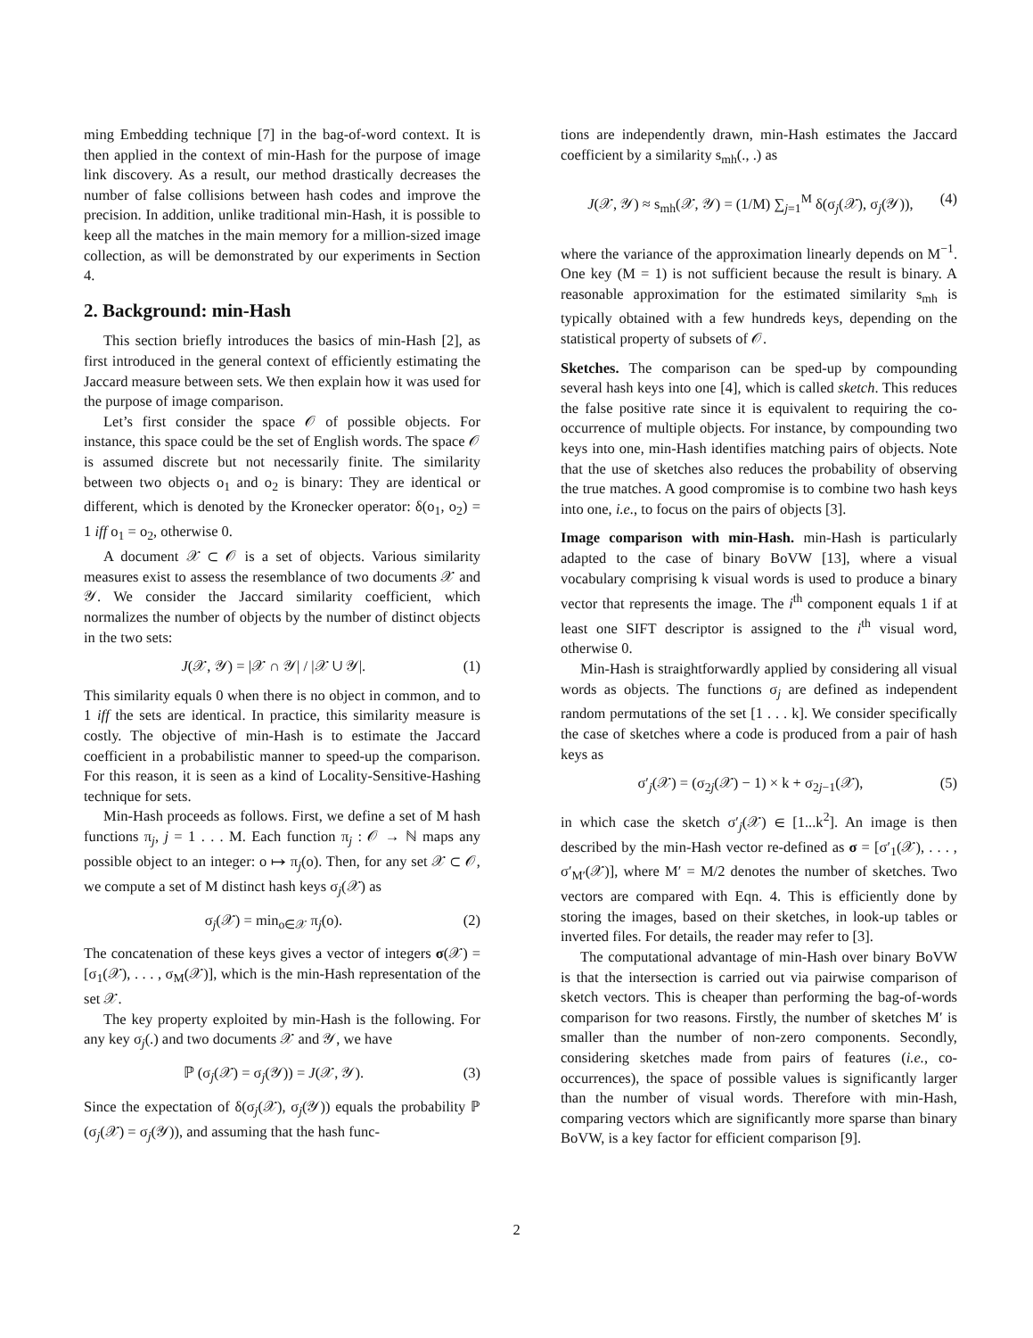ming Embedding technique [7] in the bag-of-word context. It is then applied in the context of min-Hash for the purpose of image link discovery. As a result, our method drastically decreases the number of false collisions between hash codes and improve the precision. In addition, unlike traditional min-Hash, it is possible to keep all the matches in the main memory for a million-sized image collection, as will be demonstrated by our experiments in Section 4.
2. Background: min-Hash
This section briefly introduces the basics of min-Hash [2], as first introduced in the general context of efficiently estimating the Jaccard measure between sets. We then explain how it was used for the purpose of image comparison.
Let’s first consider the space 𝒪 of possible objects. For instance, this space could be the set of English words. The space 𝒪 is assumed discrete but not necessarily finite. The similarity between two objects o<sub>1</sub> and o<sub>2</sub> is binary: They are identical or different, which is denoted by the Kronecker operator: δ(o<sub>1</sub>, o<sub>2</sub>) = 1 iff o<sub>1</sub> = o<sub>2</sub>, otherwise 0.
A document 𝒳 ⊂ 𝒪 is a set of objects. Various similarity measures exist to assess the resemblance of two documents 𝒳 and 𝒴. We consider the Jaccard similarity coefficient, which normalizes the number of objects by the number of distinct objects in the two sets:
J(𝒳, 𝒴) = |𝒳 ∩ 𝒴| / |𝒳 ∪ 𝒴|. (1)
This similarity equals 0 when there is no object in common, and to 1 iff the sets are identical. In practice, this similarity measure is costly. The objective of min-Hash is to estimate the Jaccard coefficient in a probabilistic manner to speed-up the comparison. For this reason, it is seen as a kind of Locality-Sensitive-Hashing technique for sets.
Min-Hash proceeds as follows. First, we define a set of M hash functions π<sub>j</sub>, j = 1 . . . M. Each function π<sub>j</sub> : 𝒪 → ℕ maps any possible object to an integer: o ↦ π<sub>j</sub>(o). Then, for any set 𝒳 ⊂ 𝒪, we compute a set of M distinct hash keys σ<sub>j</sub>(𝒳) as
σ<sub>j</sub>(𝒳) = min<sub>o∈𝒳</sub> π<sub>j</sub>(o). (2)
The concatenation of these keys gives a vector of integers σ(𝒳) = [σ<sub>1</sub>(𝒳), . . . , σ<sub>M</sub>(𝒳)], which is the min-Hash representation of the set 𝒳.
The key property exploited by min-Hash is the following. For any key σ<sub>j</sub>(.) and two documents 𝒳 and 𝒴, we have
ℙ (σ<sub>j</sub>(𝒳) = σ<sub>j</sub>(𝒴)) = J(𝒳, 𝒴). (3)
Since the expectation of δ(σ<sub>j</sub>(𝒳), σ<sub>j</sub>(𝒴)) equals the probability ℙ (σ<sub>j</sub>(𝒳) = σ<sub>j</sub>(𝒴)), and assuming that the hash func-
tions are independently drawn, min-Hash estimates the Jaccard coefficient by a similarity s<sub>mh</sub>(., .) as
J(𝒳, 𝒴) ≈ s<sub>mh</sub>(𝒳, 𝒴) = (1/M) ∑<sub>j=1</sub><sup>M</sup> δ(σ<sub>j</sub>(𝒳), σ<sub>j</sub>(𝒴)), (4)
where the variance of the approximation linearly depends on M<sup>−1</sup>. One key (M = 1) is not sufficient because the result is binary. A reasonable approximation for the estimated similarity s<sub>mh</sub> is typically obtained with a few hundreds keys, depending on the statistical property of subsets of 𝒪.
Sketches. The comparison can be sped-up by compounding several hash keys into one [4], which is called sketch. This reduces the false positive rate since it is equivalent to requiring the co-occurrence of multiple objects. For instance, by compounding two keys into one, min-Hash identifies matching pairs of objects. Note that the use of sketches also reduces the probability of observing the true matches. A good compromise is to combine two hash keys into one, i.e., to focus on the pairs of objects [3].
Image comparison with min-Hash. min-Hash is particularly adapted to the case of binary BoVW [13], where a visual vocabulary comprising k visual words is used to produce a binary vector that represents the image. The i<sup>th</sup> component equals 1 if at least one SIFT descriptor is assigned to the i<sup>th</sup> visual word, otherwise 0.
Min-Hash is straightforwardly applied by considering all visual words as objects. The functions σ<sub>j</sub> are defined as independent random permutations of the set [1 . . . k]. We consider specifically the case of sketches where a code is produced from a pair of hash keys as
σ′<sub>j</sub>(𝒳) = (σ<sub>2j</sub>(𝒳) − 1) × k + σ<sub>2j−1</sub>(𝒳), (5)
in which case the sketch σ′<sub>j</sub>(𝒳) ∈ [1...k<sup>2</sup>]. An image is then described by the min-Hash vector re-defined as σ = [σ′<sub>1</sub>(𝒳), . . . , σ′<sub>M′</sub>(𝒳)], where M′ = M/2 denotes the number of sketches. Two vectors are compared with Eqn. 4. This is efficiently done by storing the images, based on their sketches, in look-up tables or inverted files. For details, the reader may refer to [3].
The computational advantage of min-Hash over binary BoVW is that the intersection is carried out via pairwise comparison of sketch vectors. This is cheaper than performing the bag-of-words comparison for two reasons. Firstly, the number of sketches M′ is smaller than the number of non-zero components. Secondly, considering sketches made from pairs of features (i.e., co-occurrences), the space of possible values is significantly larger than the number of visual words. Therefore with min-Hash, comparing vectors which are significantly more sparse than binary BoVW, is a key factor for efficient comparison [9].
2